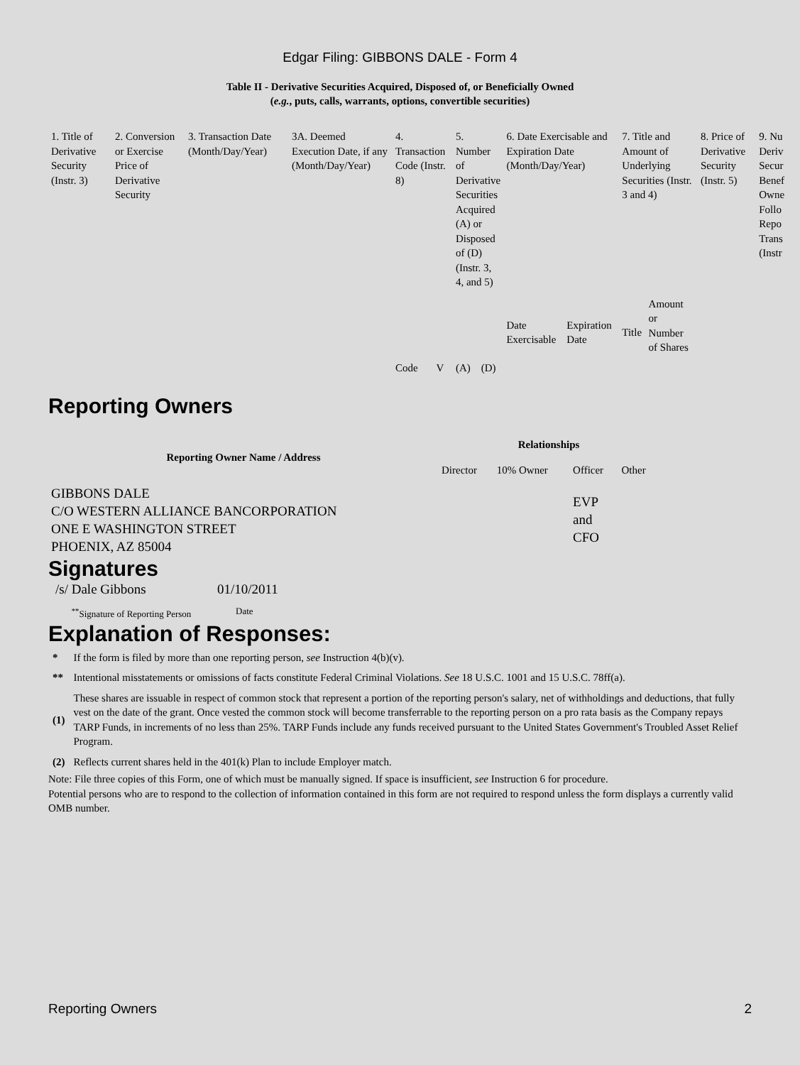Edgar Filing: GIBBONS DALE - Form 4
Table II - Derivative Securities Acquired, Disposed of, or Beneficially Owned
(e.g., puts, calls, warrants, options, convertible securities)
| 1. Title of Derivative Security (Instr. 3) | 2. Conversion or Exercise Price of Derivative Security | 3. Transaction Date (Month/Day/Year) | 3A. Deemed Execution Date, if any (Month/Day/Year) | 4. Transaction Code (Instr. 8) | | 5. Number of Derivative Securities Acquired (A) or Disposed of (D) (Instr. 3, 4, and 5) | | 6. Date Exercisable and Expiration Date (Month/Day/Year) | | 7. Title and Amount of Underlying Securities (Instr. 3 and 4) | | 8. Price of Derivative Security (Instr. 5) | 9. Nu Deriv Secur Benef Owne Follo Repo Trans (Instr |
| --- | --- | --- | --- | --- | --- | --- | --- | --- | --- | --- | --- | --- | --- |
| | | | | Code | V | (A) | (D) | Date Exercisable | Expiration Date | Title | Amount or Number of Shares | | |
Reporting Owners
| Reporting Owner Name / Address | Relationships | | | |
| --- | --- | --- | --- | --- |
| | Director | 10% Owner | Officer | Other |
| GIBBONS DALE C/O WESTERN ALLIANCE BANCORPORATION ONE E WASHINGTON STREET PHOENIX, AZ 85004 | | | EVP and CFO | |
Signatures
| /s/ Dale Gibbons | 01/10/2011 |
| <sup>**</sup> Signature of Reporting Person | Date |
Explanation of Responses:
| * | If the form is filed by more than one reporting person, see Instruction 4(b)(v). |
| ** | Intentional misstatements or omissions of facts constitute Federal Criminal Violations. See 18 U.S.C. 1001 and 15 U.S.C. 78ff(a). |
| (1) | These shares are issuable in respect of common stock that represent a portion of the reporting person's salary, net of withholdings and deductions, that fully vest on the date of the grant. Once vested the common stock will become transferrable to the reporting person on a pro rata basis as the Company repays TARP Funds, in increments of no less than 25%. TARP Funds include any funds received pursuant to the United States Government's Troubled Asset Relief Program. |
| (2) | Reflects current shares held in the 401(k) Plan to include Employer match. |
Note: File three copies of this Form, one of which must be manually signed. If space is insufficient, see Instruction 6 for procedure.
Potential persons who are to respond to the collection of information contained in this form are not required to respond unless the form displays a currently valid OMB number.
Reporting Owners 2